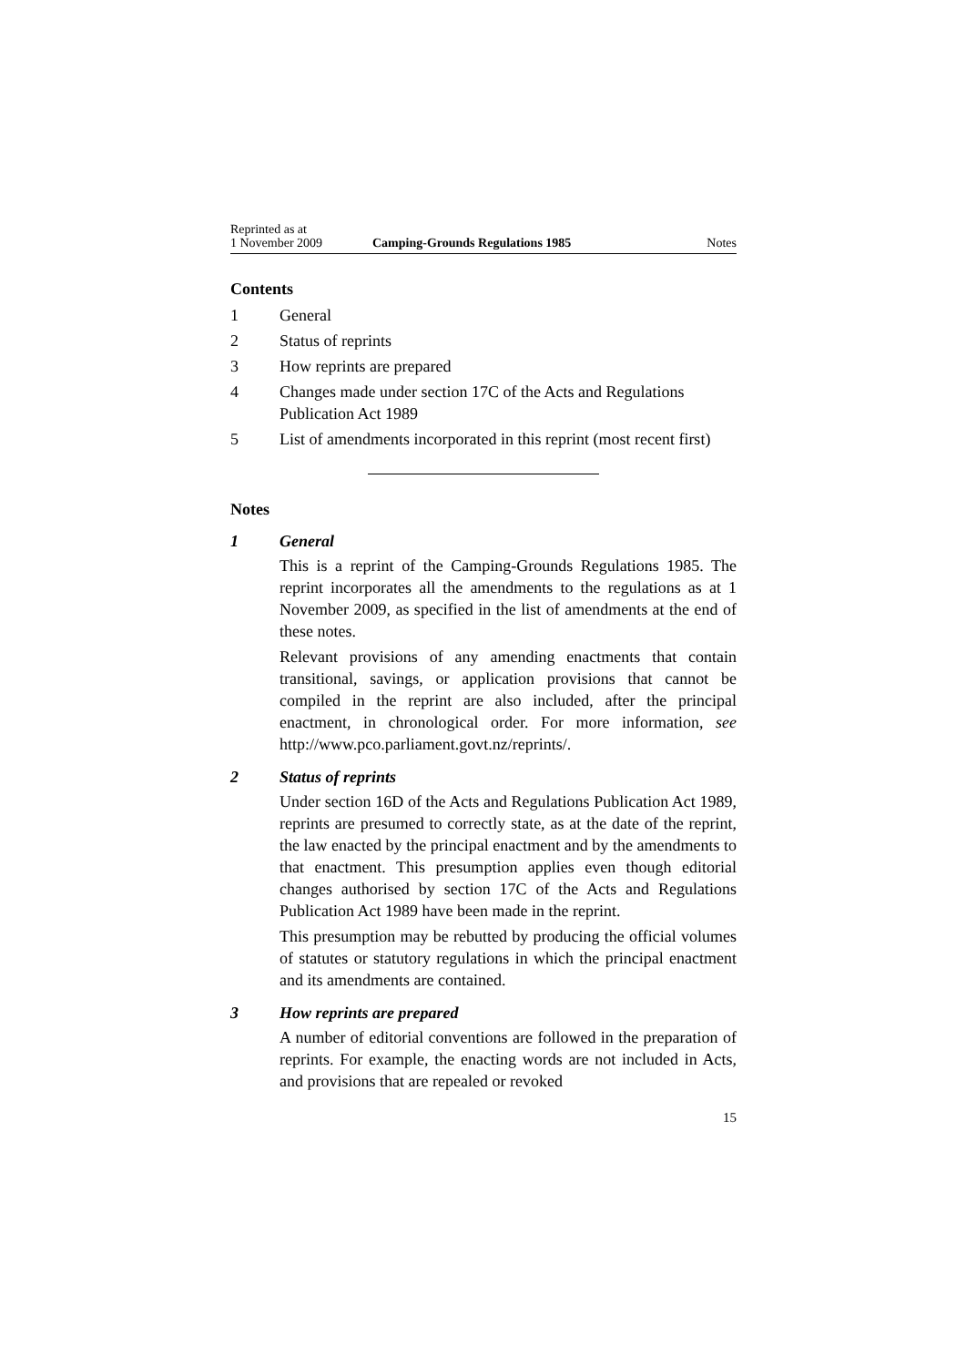Reprinted as at
1 November 2009
Camping-Grounds Regulations 1985
Notes
Contents
1 General
2 Status of reprints
3 How reprints are prepared
4 Changes made under section 17C of the Acts and Regulations Publication Act 1989
5 List of amendments incorporated in this reprint (most recent first)
Notes
1 General
This is a reprint of the Camping-Grounds Regulations 1985. The reprint incorporates all the amendments to the regulations as at 1 November 2009, as specified in the list of amendments at the end of these notes.
Relevant provisions of any amending enactments that contain transitional, savings, or application provisions that cannot be compiled in the reprint are also included, after the principal enactment, in chronological order. For more information, see http://www.pco.parliament.govt.nz/reprints/.
2 Status of reprints
Under section 16D of the Acts and Regulations Publication Act 1989, reprints are presumed to correctly state, as at the date of the reprint, the law enacted by the principal enactment and by the amendments to that enactment. This presumption applies even though editorial changes authorised by section 17C of the Acts and Regulations Publication Act 1989 have been made in the reprint.
This presumption may be rebutted by producing the official volumes of statutes or statutory regulations in which the principal enactment and its amendments are contained.
3 How reprints are prepared
A number of editorial conventions are followed in the preparation of reprints. For example, the enacting words are not included in Acts, and provisions that are repealed or revoked
15